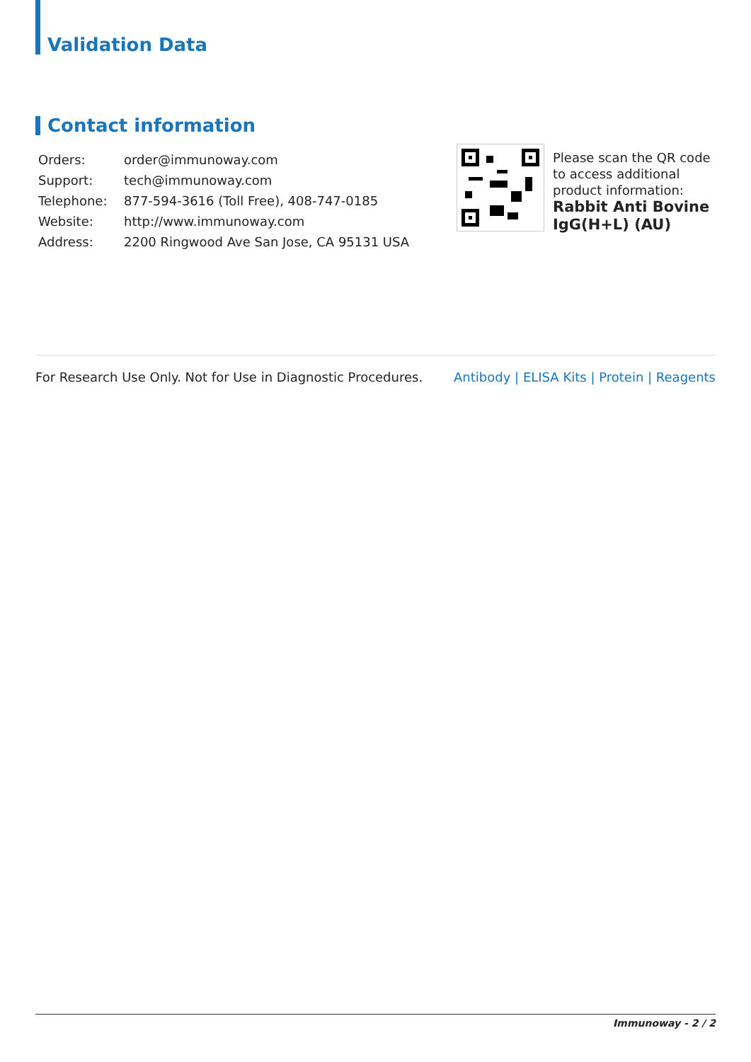Validation Data
Contact information
| Orders: | order@immunoway.com |
| Support: | tech@immunoway.com |
| Telephone: | 877-594-3616 (Toll Free), 408-747-0185 |
| Website: | http://www.immunoway.com |
| Address: | 2200 Ringwood Ave San Jose, CA 95131 USA |
Please scan the QR code to access additional product information:
Rabbit Anti Bovine IgG(H+L) (AU)
For Research Use Only. Not for Use in Diagnostic Procedures. Antibody | ELISA Kits | Protein | Reagents
Immunoway - 2 / 2